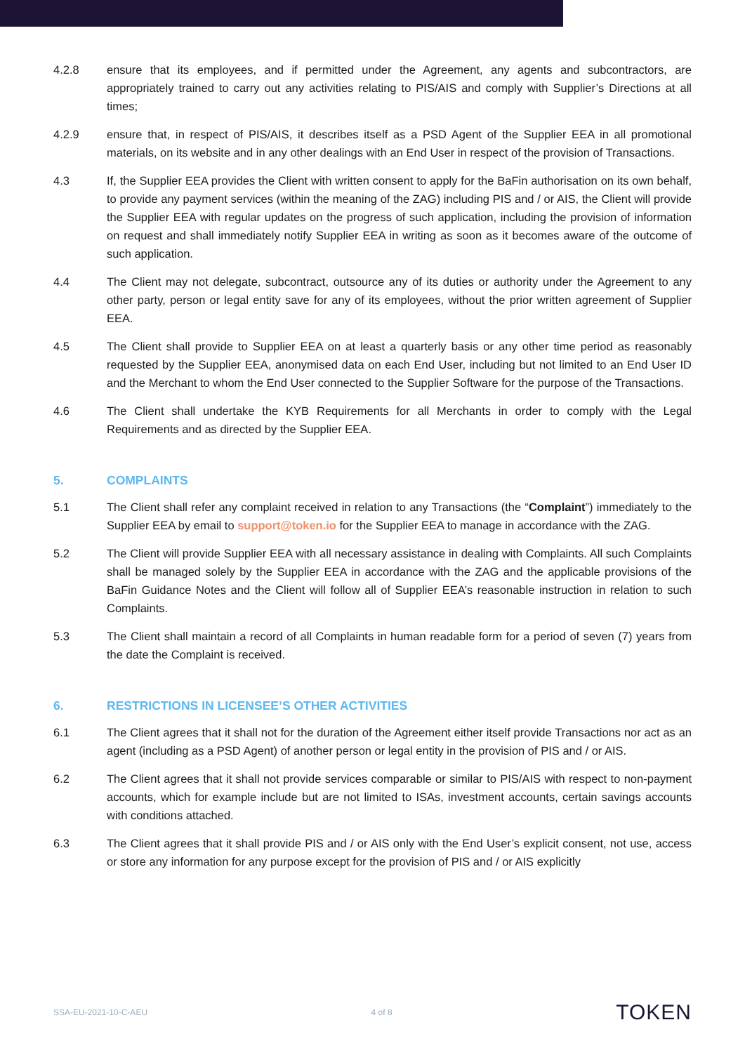4.2.8 ensure that its employees, and if permitted under the Agreement, any agents and subcontractors, are appropriately trained to carry out any activities relating to PIS/AIS and comply with Supplier’s Directions at all times;
4.2.9 ensure that, in respect of PIS/AIS, it describes itself as a PSD Agent of the Supplier EEA in all promotional materials, on its website and in any other dealings with an End User in respect of the provision of Transactions.
4.3 If, the Supplier EEA provides the Client with written consent to apply for the BaFin authorisation on its own behalf, to provide any payment services (within the meaning of the ZAG) including PIS and / or AIS, the Client will provide the Supplier EEA with regular updates on the progress of such application, including the provision of information on request and shall immediately notify Supplier EEA in writing as soon as it becomes aware of the outcome of such application.
4.4 The Client may not delegate, subcontract, outsource any of its duties or authority under the Agreement to any other party, person or legal entity save for any of its employees, without the prior written agreement of Supplier EEA.
4.5 The Client shall provide to Supplier EEA on at least a quarterly basis or any other time period as reasonably requested by the Supplier EEA, anonymised data on each End User, including but not limited to an End User ID and the Merchant to whom the End User connected to the Supplier Software for the purpose of the Transactions.
4.6 The Client shall undertake the KYB Requirements for all Merchants in order to comply with the Legal Requirements and as directed by the Supplier EEA.
5. COMPLAINTS
5.1 The Client shall refer any complaint received in relation to any Transactions (the “Complaint”) immediately to the Supplier EEA by email to support@token.io for the Supplier EEA to manage in accordance with the ZAG.
5.2 The Client will provide Supplier EEA with all necessary assistance in dealing with Complaints. All such Complaints shall be managed solely by the Supplier EEA in accordance with the ZAG and the applicable provisions of the BaFin Guidance Notes and the Client will follow all of Supplier EEA’s reasonable instruction in relation to such Complaints.
5.3 The Client shall maintain a record of all Complaints in human readable form for a period of seven (7) years from the date the Complaint is received.
6. RESTRICTIONS IN LICENSEE’S OTHER ACTIVITIES
6.1 The Client agrees that it shall not for the duration of the Agreement either itself provide Transactions nor act as an agent (including as a PSD Agent) of another person or legal entity in the provision of PIS and / or AIS.
6.2 The Client agrees that it shall not provide services comparable or similar to PIS/AIS with respect to non-payment accounts, which for example include but are not limited to ISAs, investment accounts, certain savings accounts with conditions attached.
6.3 The Client agrees that it shall provide PIS and / or AIS only with the End User’s explicit consent, not use, access or store any information for any purpose except for the provision of PIS and / or AIS explicitly
SSA-EU-2021-10-C-AEU 4 of 8 TOKEN